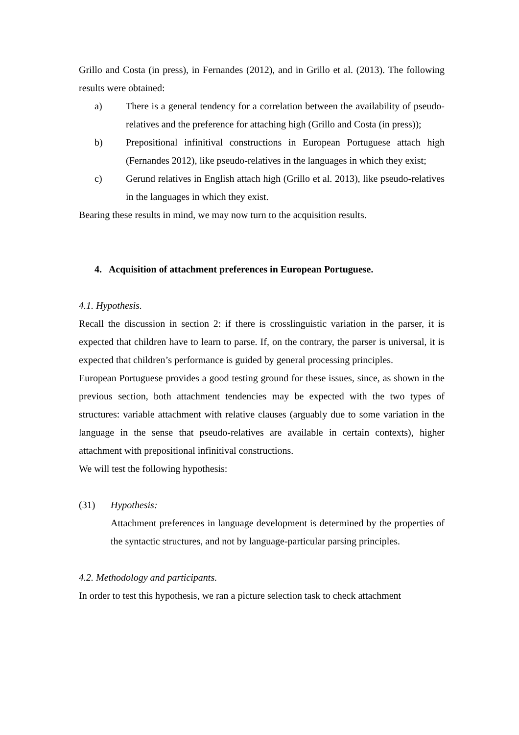Grillo and Costa (in press), in Fernandes (2012), and in Grillo et al. (2013). The following results were obtained:
a) There is a general tendency for a correlation between the availability of pseudo-relatives and the preference for attaching high (Grillo and Costa (in press));
b) Prepositional infinitival constructions in European Portuguese attach high (Fernandes 2012), like pseudo-relatives in the languages in which they exist;
c) Gerund relatives in English attach high (Grillo et al. 2013), like pseudo-relatives in the languages in which they exist.
Bearing these results in mind, we may now turn to the acquisition results.
4. Acquisition of attachment preferences in European Portuguese.
4.1. Hypothesis.
Recall the discussion in section 2: if there is crosslinguistic variation in the parser, it is expected that children have to learn to parse. If, on the contrary, the parser is universal, it is expected that children’s performance is guided by general processing principles.
European Portuguese provides a good testing ground for these issues, since, as shown in the previous section, both attachment tendencies may be expected with the two types of structures: variable attachment with relative clauses (arguably due to some variation in the language in the sense that pseudo-relatives are available in certain contexts), higher attachment with prepositional infinitival constructions.
We will test the following hypothesis:
(31) Hypothesis:
Attachment preferences in language development is determined by the properties of the syntactic structures, and not by language-particular parsing principles.
4.2. Methodology and participants.
In order to test this hypothesis, we ran a picture selection task to check attachment